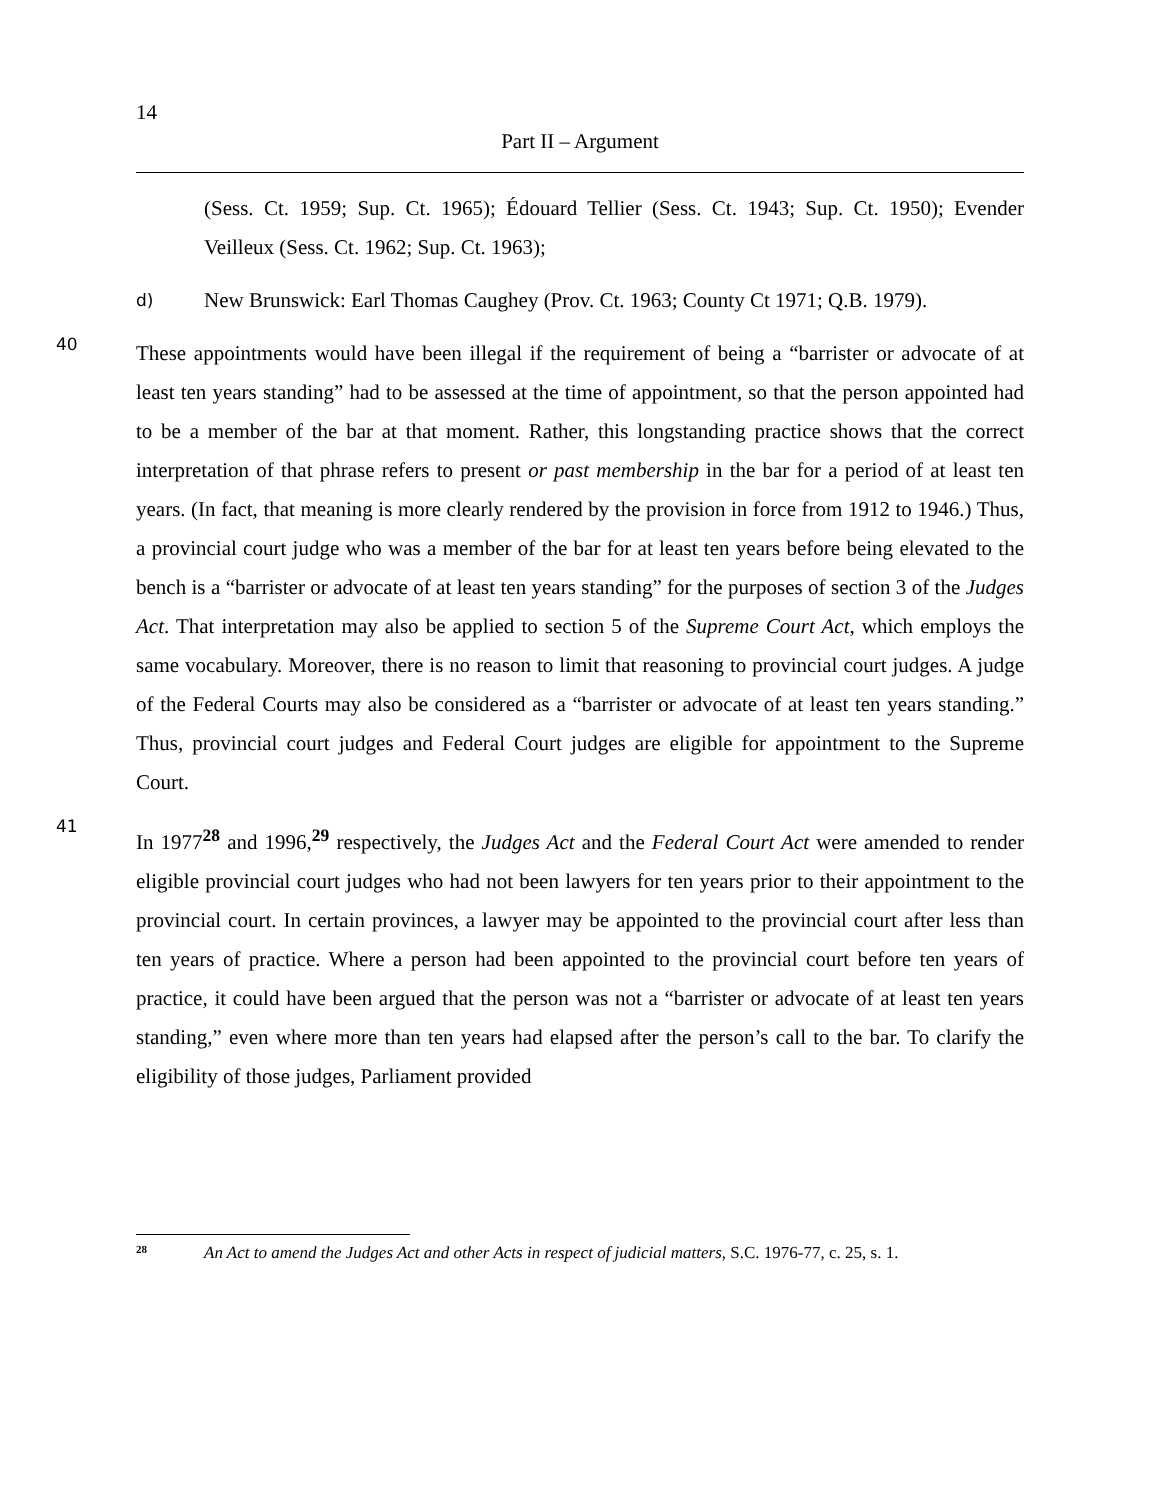14
Part II – Argument
(Sess. Ct. 1959; Sup. Ct. 1965); Édouard Tellier (Sess. Ct. 1943; Sup. Ct. 1950); Evender Veilleux (Sess. Ct. 1962; Sup. Ct. 1963);
d)
New Brunswick: Earl Thomas Caughey (Prov. Ct. 1963; County Ct 1971; Q.B. 1979).
40
These appointments would have been illegal if the requirement of being a “barrister or advocate of at least ten years standing” had to be assessed at the time of appointment, so that the person appointed had to be a member of the bar at that moment. Rather, this longstanding practice shows that the correct interpretation of that phrase refers to present or past membership in the bar for a period of at least ten years. (In fact, that meaning is more clearly rendered by the provision in force from 1912 to 1946.) Thus, a provincial court judge who was a member of the bar for at least ten years before being elevated to the bench is a “barrister or advocate of at least ten years standing” for the purposes of section 3 of the Judges Act. That interpretation may also be applied to section 5 of the Supreme Court Act, which employs the same vocabulary. Moreover, there is no reason to limit that reasoning to provincial court judges. A judge of the Federal Courts may also be considered as a “barrister or advocate of at least ten years standing.” Thus, provincial court judges and Federal Court judges are eligible for appointment to the Supreme Court.
41
In 1977<sup>28</sup> and 1996,<sup>29</sup> respectively, the Judges Act and the Federal Court Act were amended to render eligible provincial court judges who had not been lawyers for ten years prior to their appointment to the provincial court. In certain provinces, a lawyer may be appointed to the provincial court after less than ten years of practice. Where a person had been appointed to the provincial court before ten years of practice, it could have been argued that the person was not a “barrister or advocate of at least ten years standing,” even where more than ten years had elapsed after the person’s call to the bar. To clarify the eligibility of those judges, Parliament provided
<sup>28</sup> An Act to amend the Judges Act and other Acts in respect of judicial matters, S.C. 1976-77, c. 25, s. 1.